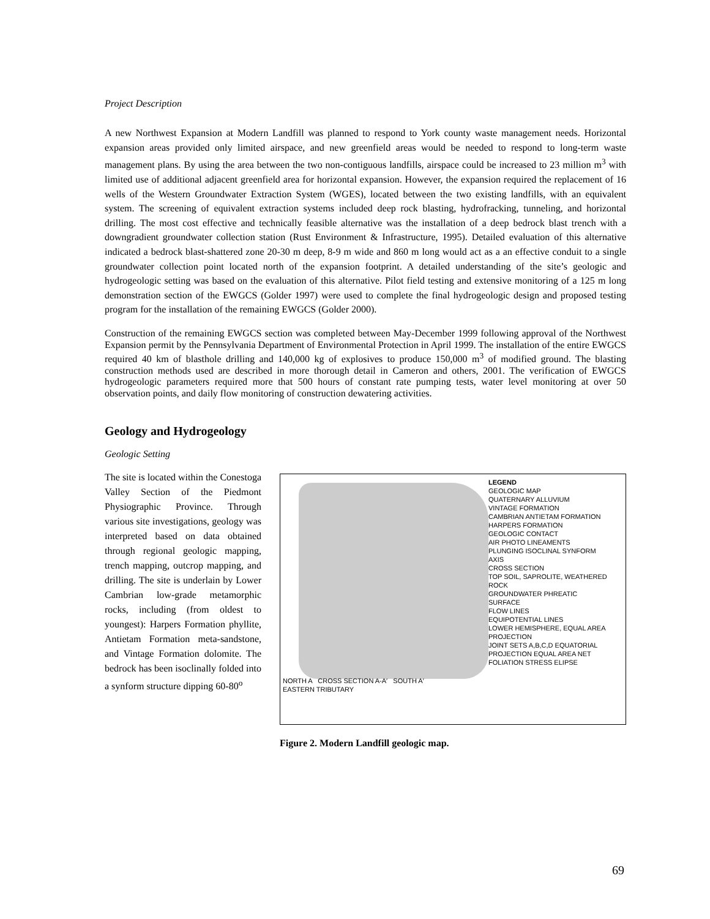Project Description
A new Northwest Expansion at Modern Landfill was planned to respond to York county waste management needs. Horizontal expansion areas provided only limited airspace, and new greenfield areas would be needed to respond to long-term waste management plans. By using the area between the two non-contiguous landfills, airspace could be increased to 23 million m<sup>3</sup> with limited use of additional adjacent greenfield area for horizontal expansion. However, the expansion required the replacement of 16 wells of the Western Groundwater Extraction System (WGES), located between the two existing landfills, with an equivalent system. The screening of equivalent extraction systems included deep rock blasting, hydrofracking, tunneling, and horizontal drilling. The most cost effective and technically feasible alternative was the installation of a deep bedrock blast trench with a downgradient groundwater collection station (Rust Environment & Infrastructure, 1995). Detailed evaluation of this alternative indicated a bedrock blast-shattered zone 20-30 m deep, 8-9 m wide and 860 m long would act as a an effective conduit to a single groundwater collection point located north of the expansion footprint. A detailed understanding of the site’s geologic and hydrogeologic setting was based on the evaluation of this alternative. Pilot field testing and extensive monitoring of a 125 m long demonstration section of the EWGCS (Golder 1997) were used to complete the final hydrogeologic design and proposed testing program for the installation of the remaining EWGCS (Golder 2000).
Construction of the remaining EWGCS section was completed between May-December 1999 following approval of the Northwest Expansion permit by the Pennsylvania Department of Environmental Protection in April 1999. The installation of the entire EWGCS required 40 km of blasthole drilling and 140,000 kg of explosives to produce 150,000 m<sup>3</sup> of modified ground. The blasting construction methods used are described in more thorough detail in Cameron and others, 2001. The verification of EWGCS hydrogeologic parameters required more that 500 hours of constant rate pumping tests, water level monitoring at over 50 observation points, and daily flow monitoring of construction dewatering activities.
Geology and Hydrogeology
Geologic Setting
The site is located within the Conestoga Valley Section of the Piedmont Physiographic Province. Through various site investigations, geology was interpreted based on data obtained through regional geologic mapping, trench mapping, outcrop mapping, and drilling. The site is underlain by Lower Cambrian low-grade metamorphic rocks, including (from oldest to youngest): Harpers Formation phyllite, Antietam Formation meta-sandstone, and Vintage Formation dolomite. The bedrock has been isoclinally folded into a synform structure dipping 60-80<sup>o</sup>
LEGEND
GEOLOGIC MAP
QUATERNARY ALLUVIUM
VINTAGE FORMATION
CAMBRIAN ANTIETAM FORMATION
HARPERS FORMATION
GEOLOGIC CONTACT
AIR PHOTO LINEAMENTS
PLUNGING ISOCLINAL SYNFORM AXIS
CROSS SECTION
TOP SOIL, SAPROLITE, WEATHERED ROCK
GROUNDWATER PHREATIC SURFACE
FLOW LINES
EQUIPOTENTIAL LINES
LOWER HEMISPHERE, EQUAL AREA PROJECTION
JOINT SETS A,B,C,D EQUATORIAL PROJECTION EQUAL AREA NET
FOLIATION STRESS ELIPSE
NORTH A CROSS SECTION A-A′ SOUTH A′
EASTERN TRIBUTARY
Figure 2. Modern Landfill geologic map.
69